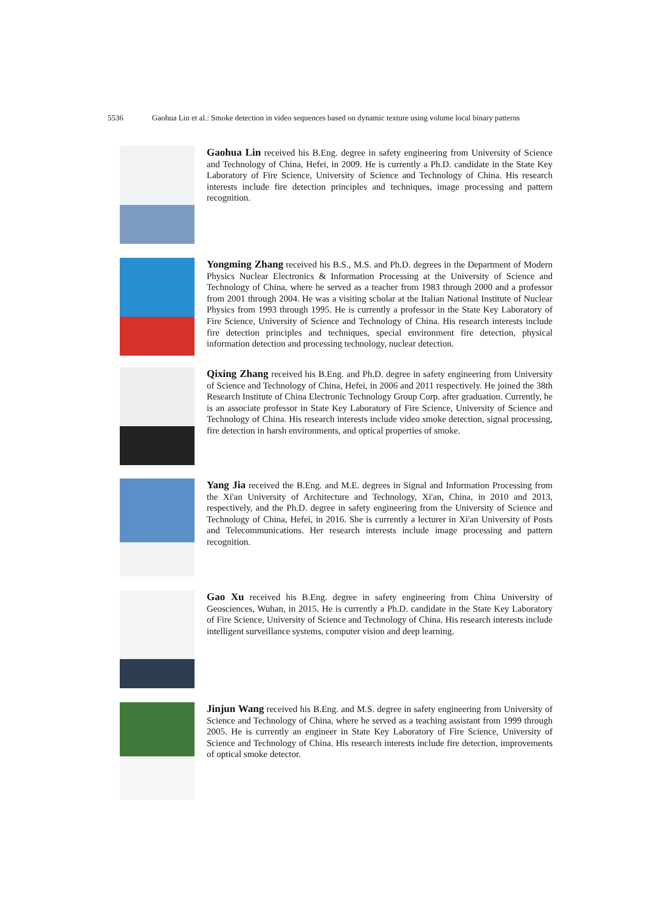5536 Gaohua Lin et al.: Smoke detection in video sequences based on dynamic texture using volume local binary patterns
Gaohua Lin received his B.Eng. degree in safety engineering from University of Science and Technology of China, Hefei, in 2009. He is currently a Ph.D. candidate in the State Key Laboratory of Fire Science, University of Science and Technology of China. His research interests include fire detection principles and techniques, image processing and pattern recognition.
Yongming Zhang received his B.S., M.S. and Ph.D. degrees in the Department of Modern Physics Nuclear Electronics & Information Processing at the University of Science and Technology of China, where he served as a teacher from 1983 through 2000 and a professor from 2001 through 2004. He was a visiting scholar at the Italian National Institute of Nuclear Physics from 1993 through 1995. He is currently a professor in the State Key Laboratory of Fire Science, University of Science and Technology of China. His research interests include fire detection principles and techniques, special environment fire detection, physical information detection and processing technology, nuclear detection.
Qixing Zhang received his B.Eng. and Ph.D. degree in safety engineering from University of Science and Technology of China, Hefei, in 2006 and 2011 respectively. He joined the 38th Research Institute of China Electronic Technology Group Corp. after graduation. Currently, he is an associate professor in State Key Laboratory of Fire Science, University of Science and Technology of China. His research interests include video smoke detection, signal processing, fire detection in harsh environments, and optical properties of smoke.
Yang Jia received the B.Eng. and M.E. degrees in Signal and Information Processing from the Xi'an University of Architecture and Technology, Xi'an, China, in 2010 and 2013, respectively, and the Ph.D. degree in safety engineering from the University of Science and Technology of China, Hefei, in 2016. She is currently a lecturer in Xi'an University of Posts and Telecommunications. Her research interests include image processing and pattern recognition.
Gao Xu received his B.Eng. degree in safety engineering from China University of Geosciences, Wuhan, in 2015. He is currently a Ph.D. candidate in the State Key Laboratory of Fire Science, University of Science and Technology of China. His research interests include intelligent surveillance systems, computer vision and deep learning.
Jinjun Wang received his B.Eng. and M.S. degree in safety engineering from University of Science and Technology of China, where he served as a teaching assistant from 1999 through 2005. He is currently an engineer in State Key Laboratory of Fire Science, University of Science and Technology of China. His research interests include fire detection, improvements of optical smoke detector.